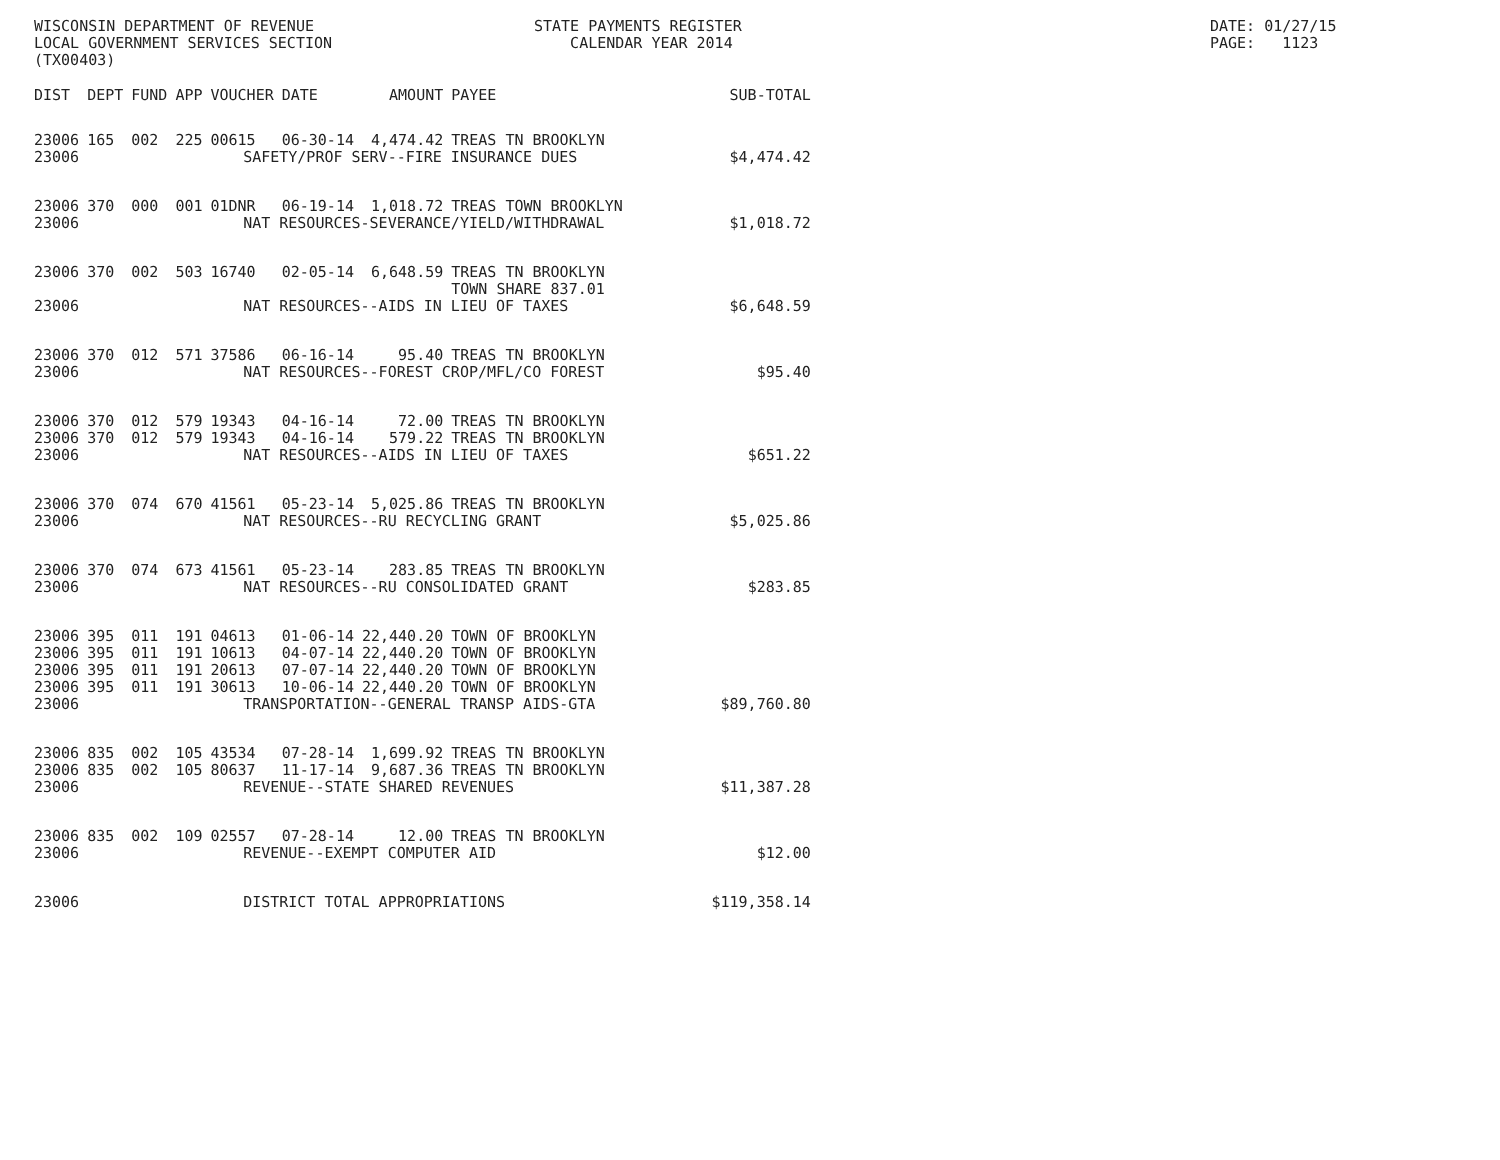WISCONSIN DEPARTMENT OF REVENUE LOCAL GOVERNMENT SERVICES SECTION (TX00403)
STATE PAYMENTS REGISTER CALENDAR YEAR 2014
DATE: 01/27/15 PAGE: 1123
| DIST | DEPT | FUND | APP | VOUCHER | DATE | AMOUNT | PAYEE | SUB-TOTAL |
| --- | --- | --- | --- | --- | --- | --- | --- | --- |
| 23006 | 165 | 002 | 225 | 00615 | 06-30-14 | 4,474.42 | TREAS TN BROOKLYN | |
| 23006 | SAFETY/PROF SERV--FIRE INSURANCE DUES | | | | | | | $4,474.42 |
| 23006 | 370 | 000 | 001 | 01DNR | 06-19-14 | 1,018.72 | TREAS TOWN BROOKLYN | |
| 23006 | NAT RESOURCES-SEVERANCE/YIELD/WITHDRAWAL | | | | | | | $1,018.72 |
| 23006 | 370 | 002 | 503 | 16740 | 02-05-14 | 6,648.59 | TREAS TN BROOKLYN TOWN SHARE 837.01 | |
| 23006 | NAT RESOURCES--AIDS IN LIEU OF TAXES | | | | | | | $6,648.59 |
| 23006 | 370 | 012 | 571 | 37586 | 06-16-14 | 95.40 | TREAS TN BROOKLYN | |
| 23006 | NAT RESOURCES--FOREST CROP/MFL/CO FOREST | | | | | | | $95.40 |
| 23006 | 370 | 012 | 579 | 19343 | 04-16-14 | 72.00 | TREAS TN BROOKLYN | |
| 23006 | 370 | 012 | 579 | 19343 | 04-16-14 | 579.22 | TREAS TN BROOKLYN | |
| 23006 | NAT RESOURCES--AIDS IN LIEU OF TAXES | | | | | | | $651.22 |
| 23006 | 370 | 074 | 670 | 41561 | 05-23-14 | 5,025.86 | TREAS TN BROOKLYN | |
| 23006 | NAT RESOURCES--RU RECYCLING GRANT | | | | | | | $5,025.86 |
| 23006 | 370 | 074 | 673 | 41561 | 05-23-14 | 283.85 | TREAS TN BROOKLYN | |
| 23006 | NAT RESOURCES--RU CONSOLIDATED GRANT | | | | | | | $283.85 |
| 23006 | 395 | 011 | 191 | 04613 | 01-06-14 | 22,440.20 | TOWN OF BROOKLYN | |
| 23006 | 395 | 011 | 191 | 10613 | 04-07-14 | 22,440.20 | TOWN OF BROOKLYN | |
| 23006 | 395 | 011 | 191 | 20613 | 07-07-14 | 22,440.20 | TOWN OF BROOKLYN | |
| 23006 | 395 | 011 | 191 | 30613 | 10-06-14 | 22,440.20 | TOWN OF BROOKLYN | |
| 23006 | TRANSPORTATION--GENERAL TRANSP AIDS-GTA | | | | | | | $89,760.80 |
| 23006 | 835 | 002 | 105 | 43534 | 07-28-14 | 1,699.92 | TREAS TN BROOKLYN | |
| 23006 | 835 | 002 | 105 | 80637 | 11-17-14 | 9,687.36 | TREAS TN BROOKLYN | |
| 23006 | REVENUE--STATE SHARED REVENUES | | | | | | | $11,387.28 |
| 23006 | 835 | 002 | 109 | 02557 | 07-28-14 | 12.00 | TREAS TN BROOKLYN | |
| 23006 | REVENUE--EXEMPT COMPUTER AID | | | | | | | $12.00 |
| 23006 | DISTRICT TOTAL APPROPRIATIONS | | | | | | | $119,358.14 |